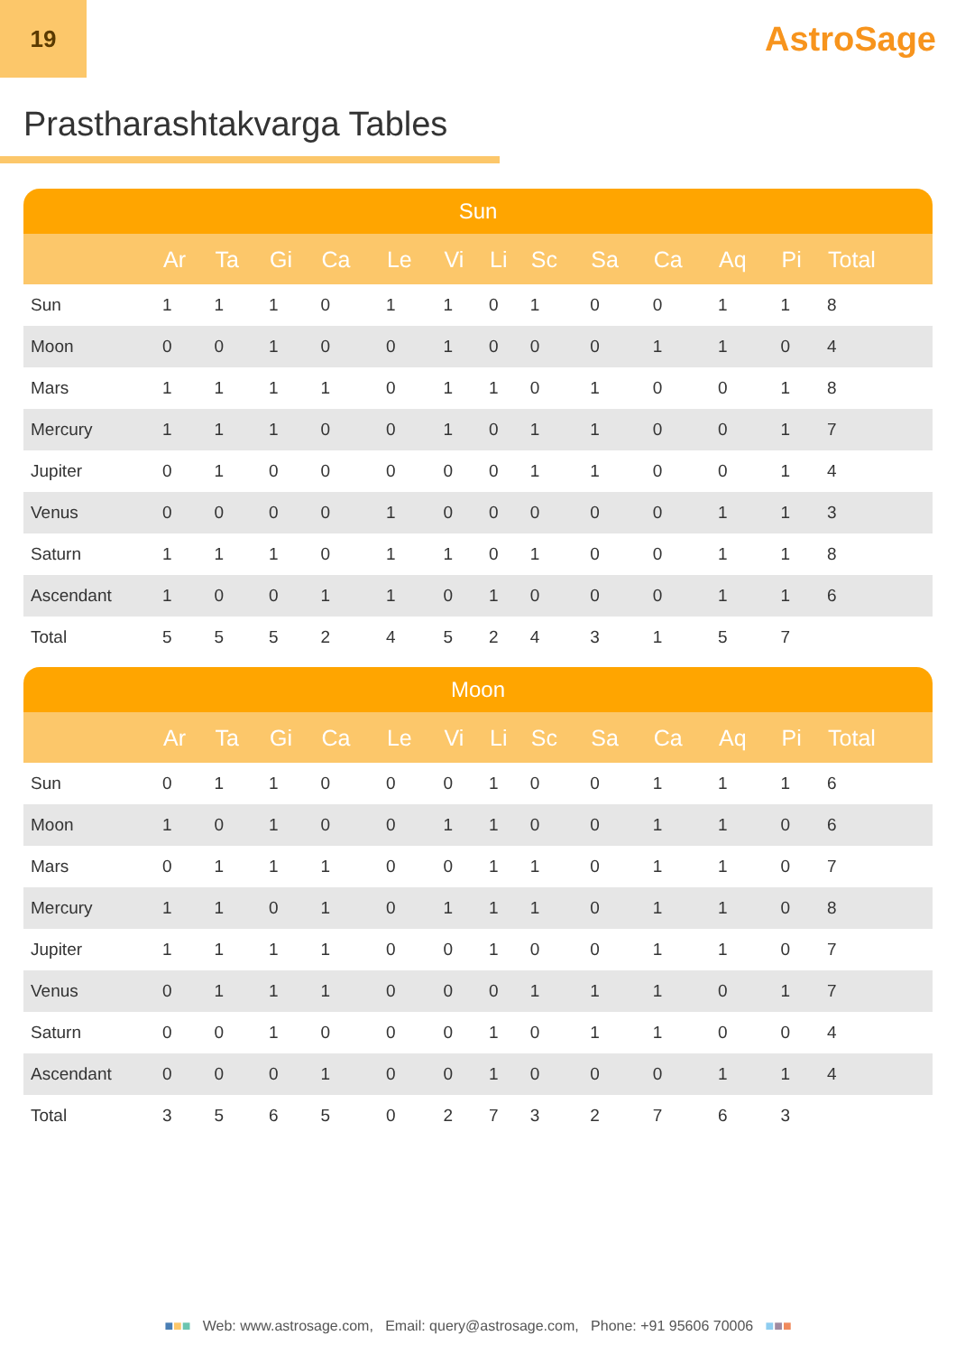19
AstroSage
Prastharashtakvarga Tables
| Sun | | | | | | | | | | | | | |
| --- | --- | --- | --- | --- | --- | --- | --- | --- | --- | --- | --- | --- | --- |
| | Ar | Ta | Gi | Ca | Le | Vi | Li | Sc | Sa | Ca | Aq | Pi | Total |
| Sun | 1 | 1 | 1 | 0 | 1 | 1 | 0 | 1 | 0 | 0 | 1 | 1 | 8 |
| Moon | 0 | 0 | 1 | 0 | 0 | 1 | 0 | 0 | 0 | 1 | 1 | 0 | 4 |
| Mars | 1 | 1 | 1 | 1 | 0 | 1 | 1 | 0 | 1 | 0 | 0 | 1 | 8 |
| Mercury | 1 | 1 | 1 | 0 | 0 | 1 | 0 | 1 | 1 | 0 | 0 | 1 | 7 |
| Jupiter | 0 | 1 | 0 | 0 | 0 | 0 | 0 | 1 | 1 | 0 | 0 | 1 | 4 |
| Venus | 0 | 0 | 0 | 0 | 1 | 0 | 0 | 0 | 0 | 0 | 1 | 1 | 3 |
| Saturn | 1 | 1 | 1 | 0 | 1 | 1 | 0 | 1 | 0 | 0 | 1 | 1 | 8 |
| Ascendant | 1 | 0 | 0 | 1 | 1 | 0 | 1 | 0 | 0 | 0 | 1 | 1 | 6 |
| Total | 5 | 5 | 5 | 2 | 4 | 5 | 2 | 4 | 3 | 1 | 5 | 7 | |
| Moon | | | | | | | | | | | | | |
| --- | --- | --- | --- | --- | --- | --- | --- | --- | --- | --- | --- | --- | --- |
| | Ar | Ta | Gi | Ca | Le | Vi | Li | Sc | Sa | Ca | Aq | Pi | Total |
| Sun | 0 | 1 | 1 | 0 | 0 | 0 | 1 | 0 | 0 | 1 | 1 | 1 | 6 |
| Moon | 1 | 0 | 1 | 0 | 0 | 1 | 1 | 0 | 0 | 1 | 1 | 0 | 6 |
| Mars | 0 | 1 | 1 | 1 | 0 | 0 | 1 | 1 | 0 | 1 | 1 | 0 | 7 |
| Mercury | 1 | 1 | 0 | 1 | 0 | 1 | 1 | 1 | 0 | 1 | 1 | 0 | 8 |
| Jupiter | 1 | 1 | 1 | 1 | 0 | 0 | 1 | 0 | 0 | 1 | 1 | 0 | 7 |
| Venus | 0 | 1 | 1 | 1 | 0 | 0 | 0 | 1 | 1 | 1 | 0 | 1 | 7 |
| Saturn | 0 | 0 | 1 | 0 | 0 | 0 | 1 | 0 | 1 | 1 | 0 | 0 | 4 |
| Ascendant | 0 | 0 | 0 | 1 | 0 | 0 | 1 | 0 | 0 | 0 | 1 | 1 | 4 |
| Total | 3 | 5 | 6 | 5 | 0 | 2 | 7 | 3 | 2 | 7 | 6 | 3 | |
■■■ Web: www.astrosage.com, Email: query@astrosage.com, Phone: +91 95606 70006 ■■■